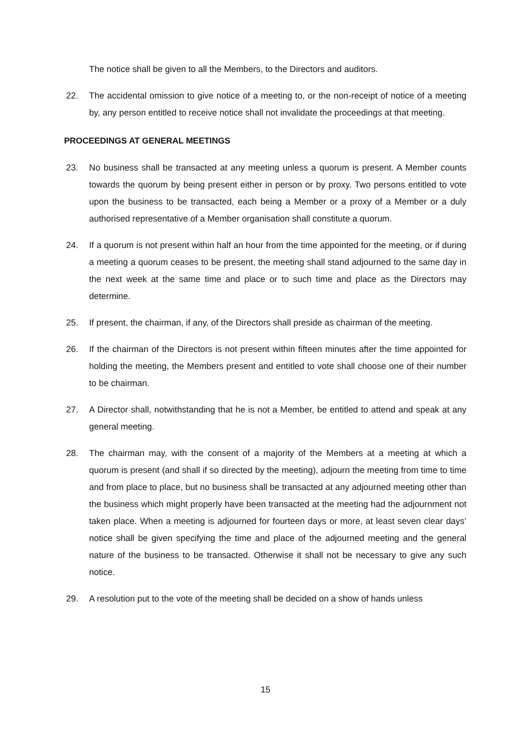The notice shall be given to all the Members, to the Directors and auditors.
22. The accidental omission to give notice of a meeting to, or the non-receipt of notice of a meeting by, any person entitled to receive notice shall not invalidate the proceedings at that meeting.
PROCEEDINGS AT GENERAL MEETINGS
23. No business shall be transacted at any meeting unless a quorum is present. A Member counts towards the quorum by being present either in person or by proxy. Two persons entitled to vote upon the business to be transacted, each being a Member or a proxy of a Member or a duly authorised representative of a Member organisation shall constitute a quorum.
24. If a quorum is not present within half an hour from the time appointed for the meeting, or if during a meeting a quorum ceases to be present, the meeting shall stand adjourned to the same day in the next week at the same time and place or to such time and place as the Directors may determine.
25. If present, the chairman, if any, of the Directors shall preside as chairman of the meeting.
26. If the chairman of the Directors is not present within fifteen minutes after the time appointed for holding the meeting, the Members present and entitled to vote shall choose one of their number to be chairman.
27. A Director shall, notwithstanding that he is not a Member, be entitled to attend and speak at any general meeting.
28. The chairman may, with the consent of a majority of the Members at a meeting at which a quorum is present (and shall if so directed by the meeting), adjourn the meeting from time to time and from place to place, but no business shall be transacted at any adjourned meeting other than the business which might properly have been transacted at the meeting had the adjournment not taken place. When a meeting is adjourned for fourteen days or more, at least seven clear days’ notice shall be given specifying the time and place of the adjourned meeting and the general nature of the business to be transacted. Otherwise it shall not be necessary to give any such notice.
29. A resolution put to the vote of the meeting shall be decided on a show of hands unless
15